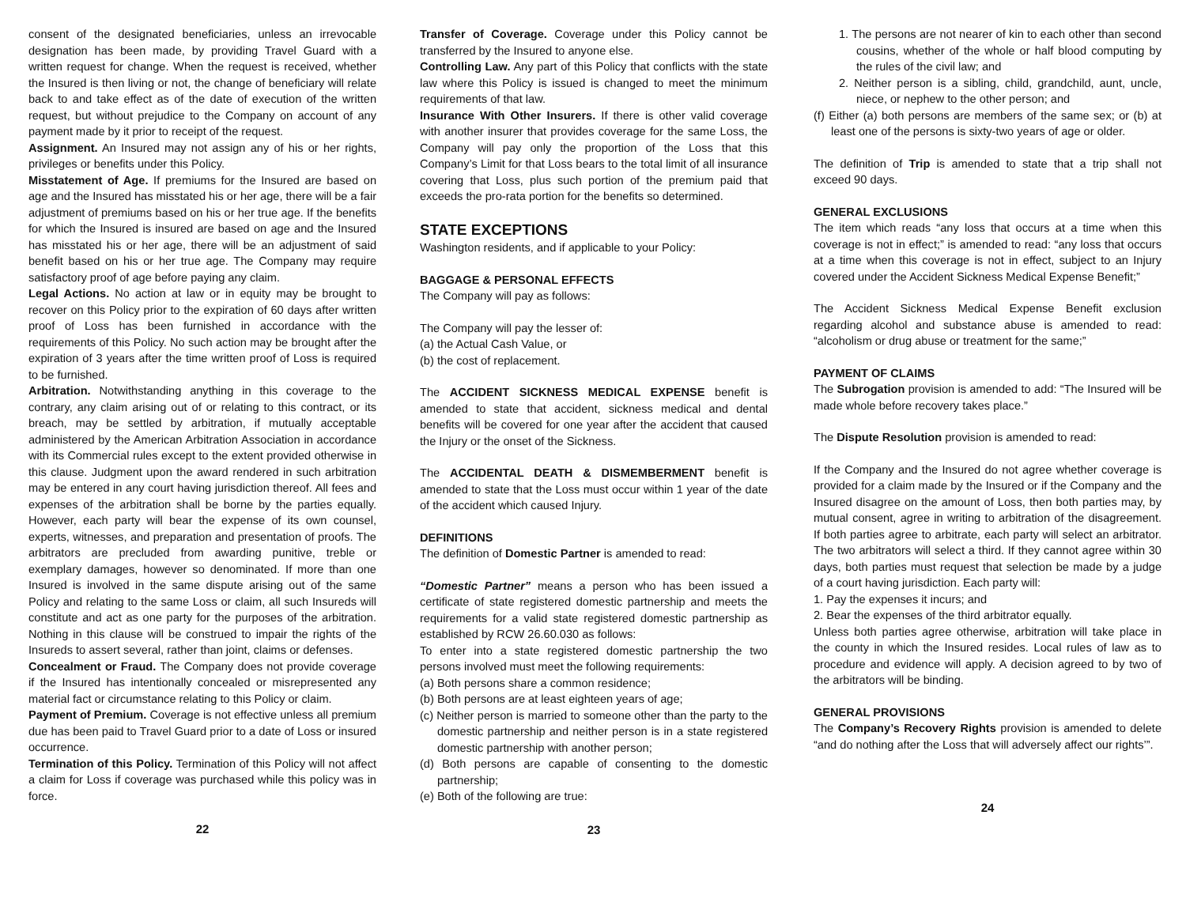consent of the designated beneficiaries, unless an irrevocable designation has been made, by providing Travel Guard with a written request for change. When the request is received, whether the Insured is then living or not, the change of beneficiary will relate back to and take effect as of the date of execution of the written request, but without prejudice to the Company on account of any payment made by it prior to receipt of the request.
Assignment. An Insured may not assign any of his or her rights, privileges or benefits under this Policy.
Misstatement of Age. If premiums for the Insured are based on age and the Insured has misstated his or her age, there will be a fair adjustment of premiums based on his or her true age. If the benefits for which the Insured is insured are based on age and the Insured has misstated his or her age, there will be an adjustment of said benefit based on his or her true age. The Company may require satisfactory proof of age before paying any claim.
Legal Actions. No action at law or in equity may be brought to recover on this Policy prior to the expiration of 60 days after written proof of Loss has been furnished in accordance with the requirements of this Policy. No such action may be brought after the expiration of 3 years after the time written proof of Loss is required to be furnished.
Arbitration. Notwithstanding anything in this coverage to the contrary, any claim arising out of or relating to this contract, or its breach, may be settled by arbitration, if mutually acceptable administered by the American Arbitration Association in accordance with its Commercial rules except to the extent provided otherwise in this clause. Judgment upon the award rendered in such arbitration may be entered in any court having jurisdiction thereof. All fees and expenses of the arbitration shall be borne by the parties equally. However, each party will bear the expense of its own counsel, experts, witnesses, and preparation and presentation of proofs. The arbitrators are precluded from awarding punitive, treble or exemplary damages, however so denominated. If more than one Insured is involved in the same dispute arising out of the same Policy and relating to the same Loss or claim, all such Insureds will constitute and act as one party for the purposes of the arbitration. Nothing in this clause will be construed to impair the rights of the Insureds to assert several, rather than joint, claims or defenses.
Concealment or Fraud. The Company does not provide coverage if the Insured has intentionally concealed or misrepresented any material fact or circumstance relating to this Policy or claim.
Payment of Premium. Coverage is not effective unless all premium due has been paid to Travel Guard prior to a date of Loss or insured occurrence.
Termination of this Policy. Termination of this Policy will not affect a claim for Loss if coverage was purchased while this policy was in force.
22
Transfer of Coverage. Coverage under this Policy cannot be transferred by the Insured to anyone else.
Controlling Law. Any part of this Policy that conflicts with the state law where this Policy is issued is changed to meet the minimum requirements of that law.
Insurance With Other Insurers. If there is other valid coverage with another insurer that provides coverage for the same Loss, the Company will pay only the proportion of the Loss that this Company’s Limit for that Loss bears to the total limit of all insurance covering that Loss, plus such portion of the premium paid that exceeds the pro-rata portion for the benefits so determined.
STATE EXCEPTIONS
Washington residents, and if applicable to your Policy:
BAGGAGE & PERSONAL EFFECTS
The Company will pay as follows:
The Company will pay the lesser of:
(a) the Actual Cash Value, or
(b) the cost of replacement.
The ACCIDENT SICKNESS MEDICAL EXPENSE benefit is amended to state that accident, sickness medical and dental benefits will be covered for one year after the accident that caused the Injury or the onset of the Sickness.
The ACCIDENTAL DEATH & DISMEMBERMENT benefit is amended to state that the Loss must occur within 1 year of the date of the accident which caused Injury.
DEFINITIONS
The definition of Domestic Partner is amended to read:
“Domestic Partner” means a person who has been issued a certificate of state registered domestic partnership and meets the requirements for a valid state registered domestic partnership as established by RCW 26.60.030 as follows:
To enter into a state registered domestic partnership the two persons involved must meet the following requirements:
(a) Both persons share a common residence;
(b) Both persons are at least eighteen years of age;
(c) Neither person is married to someone other than the party to the domestic partnership and neither person is in a state registered domestic partnership with another person;
(d) Both persons are capable of consenting to the domestic partnership;
(e) Both of the following are true:
23
1. The persons are not nearer of kin to each other than second cousins, whether of the whole or half blood computing by the rules of the civil law; and
2. Neither person is a sibling, child, grandchild, aunt, uncle, niece, or nephew to the other person; and
(f) Either (a) both persons are members of the same sex; or (b) at least one of the persons is sixty-two years of age or older.
The definition of Trip is amended to state that a trip shall not exceed 90 days.
GENERAL EXCLUSIONS
The item which reads “any loss that occurs at a time when this coverage is not in effect;” is amended to read: “any loss that occurs at a time when this coverage is not in effect, subject to an Injury covered under the Accident Sickness Medical Expense Benefit;”
The Accident Sickness Medical Expense Benefit exclusion regarding alcohol and substance abuse is amended to read: “alcoholism or drug abuse or treatment for the same;”
PAYMENT OF CLAIMS
The Subrogation provision is amended to add: “The Insured will be made whole before recovery takes place.”
The Dispute Resolution provision is amended to read:
If the Company and the Insured do not agree whether coverage is provided for a claim made by the Insured or if the Company and the Insured disagree on the amount of Loss, then both parties may, by mutual consent, agree in writing to arbitration of the disagreement. If both parties agree to arbitrate, each party will select an arbitrator. The two arbitrators will select a third. If they cannot agree within 30 days, both parties must request that selection be made by a judge of a court having jurisdiction. Each party will:
1. Pay the expenses it incurs; and
2. Bear the expenses of the third arbitrator equally.
Unless both parties agree otherwise, arbitration will take place in the county in which the Insured resides. Local rules of law as to procedure and evidence will apply. A decision agreed to by two of the arbitrators will be binding.
GENERAL PROVISIONS
The Company’s Recovery Rights provision is amended to delete “and do nothing after the Loss that will adversely affect our rights’”.
24